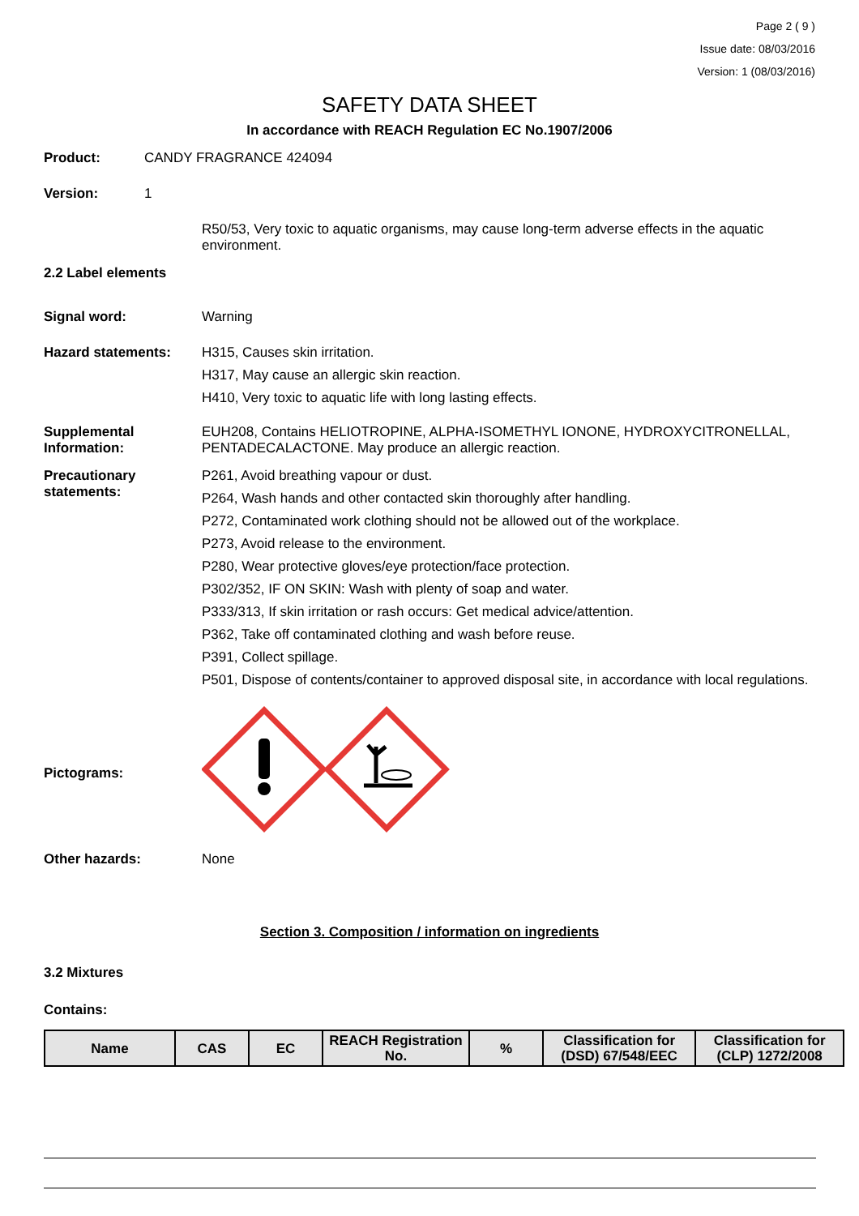Page 2 ( 9 )
Issue date: 08/03/2016
Version: 1 (08/03/2016)
SAFETY DATA SHEET
In accordance with REACH Regulation EC No.1907/2006
Product: CANDY FRAGRANCE 424094
Version: 1
R50/53, Very toxic to aquatic organisms, may cause long-term adverse effects in the aquatic environment.
2.2 Label elements
Signal word: Warning
Hazard statements: H315, Causes skin irritation.
H317, May cause an allergic skin reaction.
H410, Very toxic to aquatic life with long lasting effects.
Supplemental Information:
EUH208, Contains HELIOTROPINE, ALPHA-ISOMETHYL IONONE, HYDROXYCITRONELLAL, PENTADECALACTONE. May produce an allergic reaction.
Precautionary statements:
P261, Avoid breathing vapour or dust.
P264, Wash hands and other contacted skin thoroughly after handling.
P272, Contaminated work clothing should not be allowed out of the workplace.
P273, Avoid release to the environment.
P280, Wear protective gloves/eye protection/face protection.
P302/352, IF ON SKIN: Wash with plenty of soap and water.
P333/313, If skin irritation or rash occurs: Get medical advice/attention.
P362, Take off contaminated clothing and wash before reuse.
P391, Collect spillage.
P501, Dispose of contents/container to approved disposal site, in accordance with local regulations.
Pictograms:
Other hazards: None
Section 3. Composition / information on ingredients
3.2 Mixtures
Contains:
| Name | CAS | EC | REACH Registration No. | % | Classification for (DSD) 67/548/EEC | Classification for (CLP) 1272/2008 |
| --- | --- | --- | --- | --- | --- | --- |